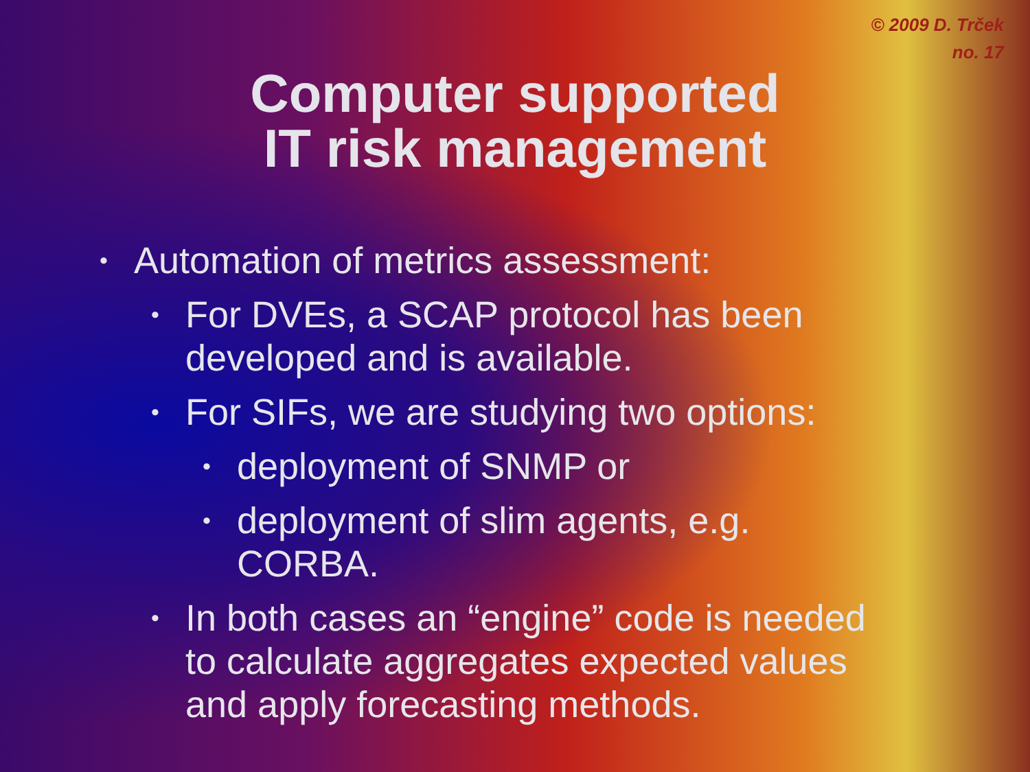© 2009 D. Trček
no. 17
Computer supported
IT risk management
• Automation of metrics assessment:
• For DVEs, a SCAP protocol has been
developed and is available.
• For SIFs, we are studying two options:
• deployment of SNMP or
• deployment of slim agents, e.g.
CORBA.
• In both cases an “engine” code is needed
to calculate aggregates expected values
and apply forecasting methods.